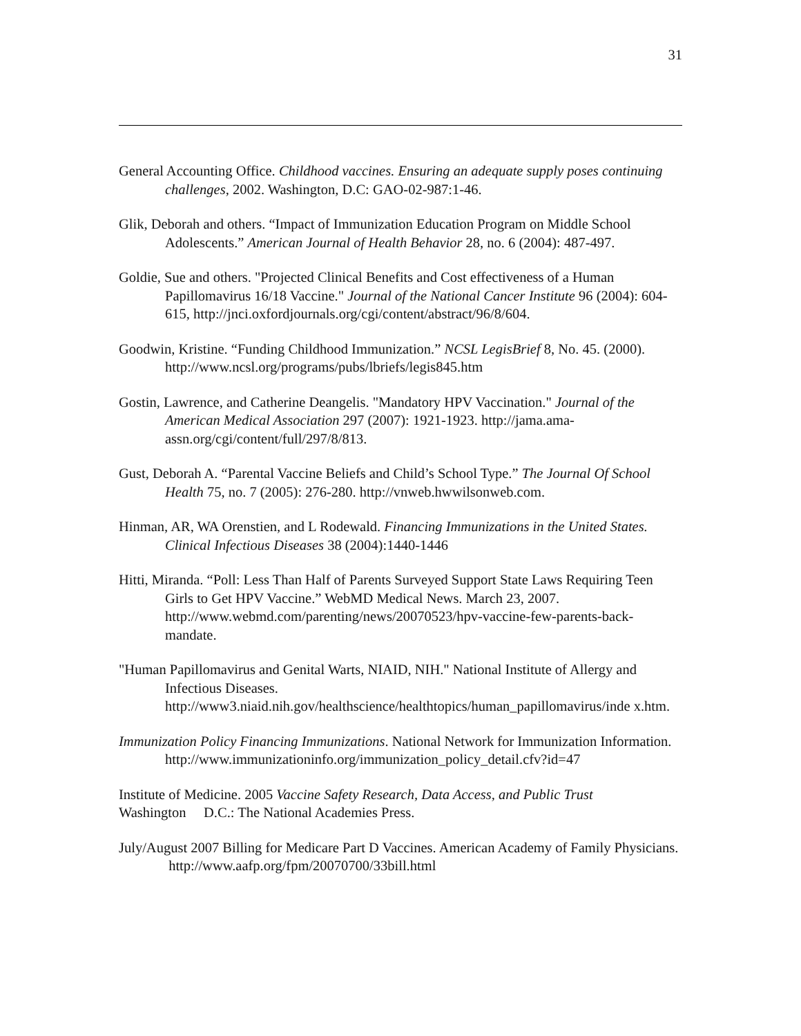31
General Accounting Office. Childhood vaccines. Ensuring an adequate supply poses continuing challenges, 2002. Washington, D.C: GAO-02-987:1-46.
Glik, Deborah and others. “Impact of Immunization Education Program on Middle School
Adolescents.” American Journal of Health Behavior 28, no. 6 (2004): 487-497.
Goldie, Sue and others. "Projected Clinical Benefits and Cost effectiveness of a Human Papillomavirus 16/18 Vaccine." Journal of the National Cancer Institute 96 (2004): 604-615, http://jnci.oxfordjournals.org/cgi/content/abstract/96/8/604.
Goodwin, Kristine. “Funding Childhood Immunization.” NCSL LegisBrief 8, No. 45. (2000). http://www.ncsl.org/programs/pubs/lbriefs/legis845.htm
Gostin, Lawrence, and Catherine Deangelis. "Mandatory HPV Vaccination." Journal of the American Medical Association 297 (2007): 1921-1923. http://jama.ama-assn.org/cgi/content/full/297/8/813.
Gust, Deborah A. “Parental Vaccine Beliefs and Child’s School Type.” The Journal Of School Health 75, no. 7 (2005): 276-280. http://vnweb.hwwilsonweb.com.
Hinman, AR, WA Orenstien, and L Rodewald. Financing Immunizations in the United States. Clinical Infectious Diseases 38 (2004):1440-1446
Hitti, Miranda. “Poll: Less Than Half of Parents Surveyed Support State Laws Requiring Teen Girls to Get HPV Vaccine.” WebMD Medical News. March 23, 2007. http://www.webmd.com/parenting/news/20070523/hpv-vaccine-few-parents-back-mandate.
"Human Papillomavirus and Genital Warts, NIAID, NIH." National Institute of Allergy and Infectious Diseases.
http://www3.niaid.nih.gov/healthscience/healthtopics/human_papillomavirus/inde x.htm.
Immunization Policy Financing Immunizations. National Network for Immunization Information.
http://www.immunizationinfo.org/immunization_policy_detail.cfv?id=47
Institute of Medicine. 2005 Vaccine Safety Research, Data Access, and Public Trust
Washington D.C.: The National Academies Press.
July/August 2007 Billing for Medicare Part D Vaccines. American Academy of Family Physicians. http://www.aafp.org/fpm/20070700/33bill.html